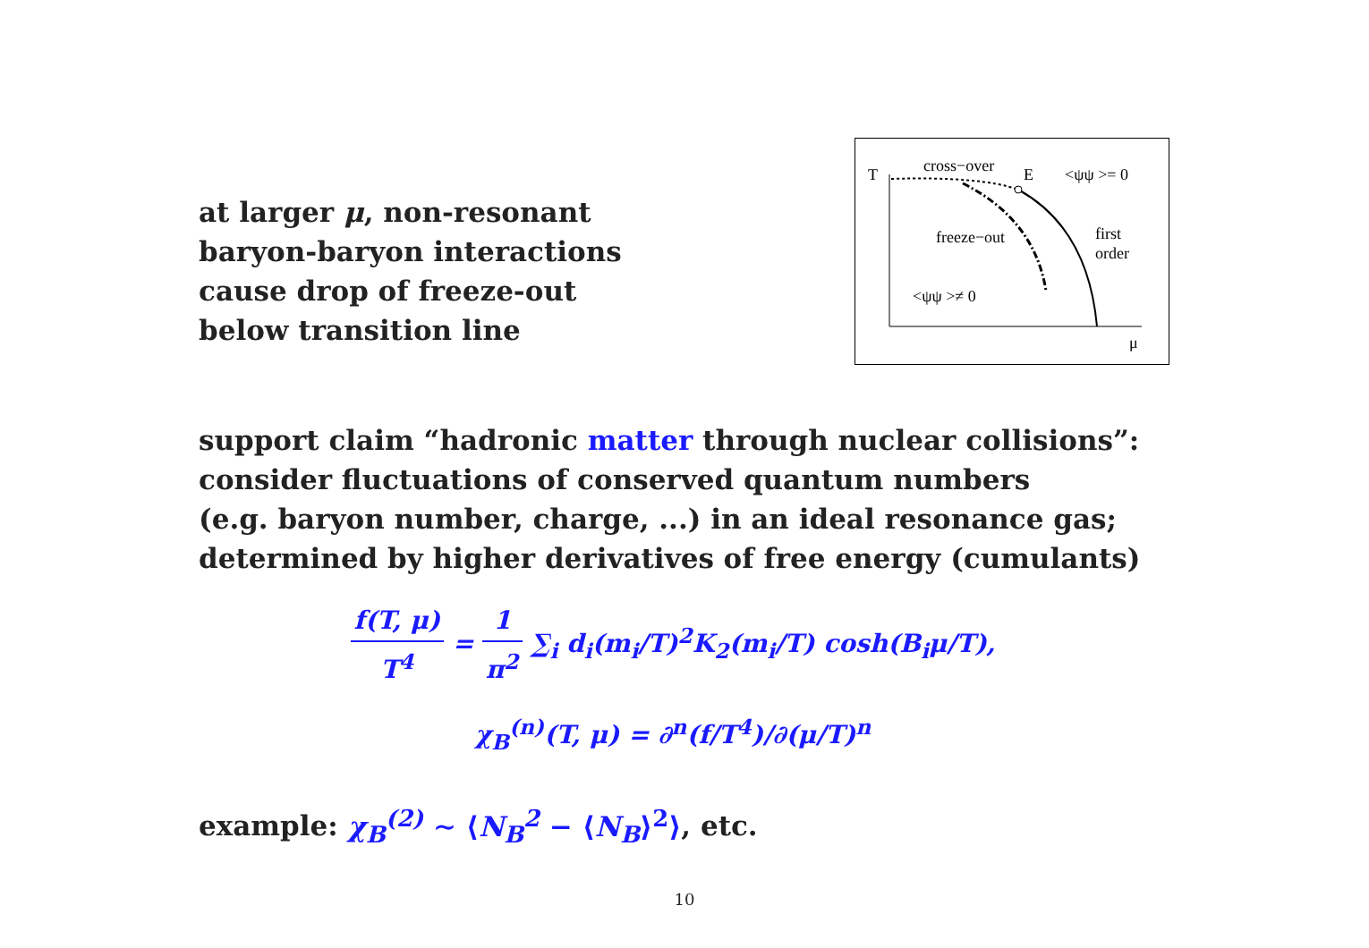at larger μ, non-resonant
baryon-baryon interactions
cause drop of freeze-out
below transition line
T
cross−over
E
<ψψ >= 0
freeze−out
first
order
<ψψ >≠ 0
μ
support claim “hadronic matter through nuclear collisions”:
consider fluctuations of conserved quantum numbers
(e.g. baryon number, charge, ...) in an ideal resonance gas;
determined by higher derivatives of free energy (cumulants)
f(T, μ) T<sup>4</sup> = 1 π<sup>2</sup> ∑<sub>i</sub> d<sub>i</sub>(m<sub>i</sub>/T)<sup>2</sup>K<sub>2</sub>(m<sub>i</sub>/T) cosh(B<sub>i</sub>μ/T),
χ<sub>B</sub><sup>(n)</sup>(T, μ) = ∂<sup>n</sup>(f/T<sup>4</sup>)/∂(μ/T)<sup>n</sup>
example: χ<sub>B</sub><sup>(2)</sup> ∼ ⟨N<sub>B</sub><sup>2</sup> − ⟨N<sub>B</sub>⟩<sup>2</sup>⟩, etc.
10